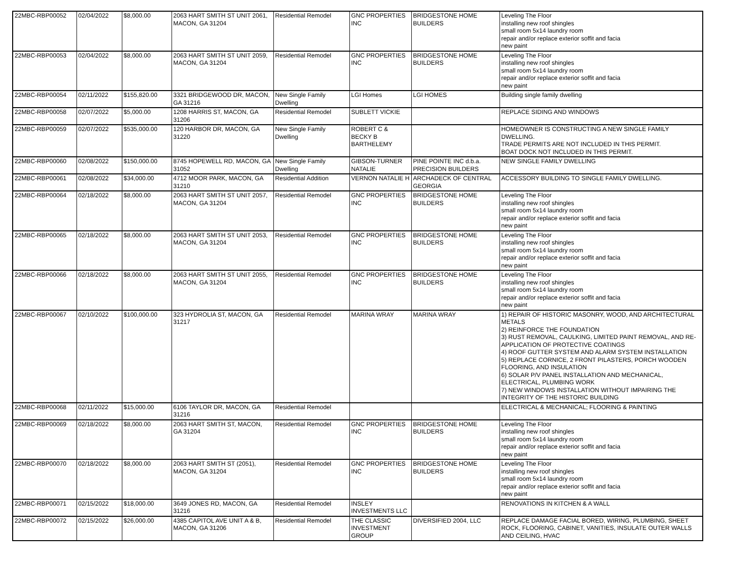| 22MBC-RBP00052 | 02/04/2022 | $8,000.00 | 2063 HART SMITH ST UNIT 2061, MACON, GA 31204 | Residential Remodel | GNC PROPERTIES INC | BRIDGESTONE HOME BUILDERS | Leveling The Floor installing new roof shingles small room 5x14 laundry room repair and/or replace exterior soffit and facia new paint |
| 22MBC-RBP00053 | 02/04/2022 | $8,000.00 | 2063 HART SMITH ST UNIT 2059, MACON, GA 31204 | Residential Remodel | GNC PROPERTIES INC | BRIDGESTONE HOME BUILDERS | Leveling The Floor installing new roof shingles small room 5x14 laundry room repair and/or replace exterior soffit and facia new paint |
| 22MBC-RBP00054 | 02/11/2022 | $155,820.00 | 3321 BRIDGEWOOD DR, MACON, GA 31216 | New Single Family Dwelling | LGI Homes | LGI HOMES | Building single family dwelling |
| 22MBC-RBP00058 | 02/07/2022 | $5,000.00 | 1208 HARRIS ST, MACON, GA 31206 | Residential Remodel | SUBLETT VICKIE | | REPLACE SIDING AND WINDOWS |
| 22MBC-RBP00059 | 02/07/2022 | $535,000.00 | 120 HARBOR DR, MACON, GA 31220 | New Single Family Dwelling | ROBERT C & BECKY B BARTHELEMY | | HOMEOWNER IS CONSTRUCTING A NEW SINGLE FAMILY DWELLING. TRADE PERMITS ARE NOT INCLUDED IN THIS PERMIT. BOAT DOCK NOT INCLUDED IN THIS PERMIT. |
| 22MBC-RBP00060 | 02/08/2022 | $150,000.00 | 8745 HOPEWELL RD, MACON, GA 31052 | New Single Family Dwelling | GIBSON-TURNER NATALIE | PINE POINTE INC d.b.a. PRECISION BUILDERS | NEW SINGLE FAMILY DWELLING |
| 22MBC-RBP00061 | 02/08/2022 | $34,000.00 | 4712 MOOR PARK, MACON, GA 31210 | Residential Addition | VERNON NATALIE H | ARCHADECK OF CENTRAL GEORGIA | ACCESSORY BUILDING TO SINGLE FAMILY DWELLING. |
| 22MBC-RBP00064 | 02/18/2022 | $8,000.00 | 2063 HART SMITH ST UNIT 2057, MACON, GA 31204 | Residential Remodel | GNC PROPERTIES INC | BRIDGESTONE HOME BUILDERS | Leveling The Floor installing new roof shingles small room 5x14 laundry room repair and/or replace exterior soffit and facia new paint |
| 22MBC-RBP00065 | 02/18/2022 | $8,000.00 | 2063 HART SMITH ST UNIT 2053, MACON, GA 31204 | Residential Remodel | GNC PROPERTIES INC | BRIDGESTONE HOME BUILDERS | Leveling The Floor installing new roof shingles small room 5x14 laundry room repair and/or replace exterior soffit and facia new paint |
| 22MBC-RBP00066 | 02/18/2022 | $8,000.00 | 2063 HART SMITH ST UNIT 2055, MACON, GA 31204 | Residential Remodel | GNC PROPERTIES INC | BRIDGESTONE HOME BUILDERS | Leveling The Floor installing new roof shingles small room 5x14 laundry room repair and/or replace exterior soffit and facia new paint |
| 22MBC-RBP00067 | 02/10/2022 | $100,000.00 | 323 HYDROLIA ST, MACON, GA 31217 | Residential Remodel | MARINA WRAY | MARINA WRAY | 1) REPAIR OF HISTORIC MASONRY, WOOD, AND ARCHITECTURAL METALS 2) REINFORCE THE FOUNDATION 3) RUST REMOVAL, CAULKING, LIMITED PAINT REMOVAL, AND RE-APPLICATION OF PROTECTIVE COATINGS 4) ROOF GUTTER SYSTEM AND ALARM SYSTEM INSTALLATION 5) REPLACE CORNICE, 2 FRONT PILASTERS, PORCH WOODEN FLOORING, AND INSULATION 6) SOLAR P/V PANEL INSTALLATION AND MECHANICAL, ELECTRICAL, PLUMBING WORK 7) NEW WINDOWS INSTALLATION WITHOUT IMPAIRING THE INTEGRITY OF THE HISTORIC BUILDING |
| 22MBC-RBP00068 | 02/11/2022 | $15,000.00 | 6106 TAYLOR DR, MACON, GA 31216 | Residential Remodel | | | ELECTRICAL & MECHANICAL; FLOORING & PAINTING |
| 22MBC-RBP00069 | 02/18/2022 | $8,000.00 | 2063 HART SMITH ST, MACON, GA 31204 | Residential Remodel | GNC PROPERTIES INC | BRIDGESTONE HOME BUILDERS | Leveling The Floor installing new roof shingles small room 5x14 laundry room repair and/or replace exterior soffit and facia new paint |
| 22MBC-RBP00070 | 02/18/2022 | $8,000.00 | 2063 HART SMITH ST (2051), MACON, GA 31204 | Residential Remodel | GNC PROPERTIES INC | BRIDGESTONE HOME BUILDERS | Leveling The Floor installing new roof shingles small room 5x14 laundry room repair and/or replace exterior soffit and facia new paint |
| 22MBC-RBP00071 | 02/15/2022 | $18,000.00 | 3649 JONES RD, MACON, GA 31216 | Residential Remodel | INSLEY INVESTMENTS LLC | | RENOVATIONS IN KITCHEN & A WALL |
| 22MBC-RBP00072 | 02/15/2022 | $26,000.00 | 4385 CAPITOL AVE UNIT A & B, MACON, GA 31206 | Residential Remodel | THE CLASSIC INVESTMENT GROUP | DIVERSIFIED 2004, LLC | REPLACE DAMAGE FACIAL BORED, WIRING, PLUMBING, SHEET ROCK, FLOORING, CABINET, VANITIES, INSULATE OUTER WALLS AND CEILING, HVAC |